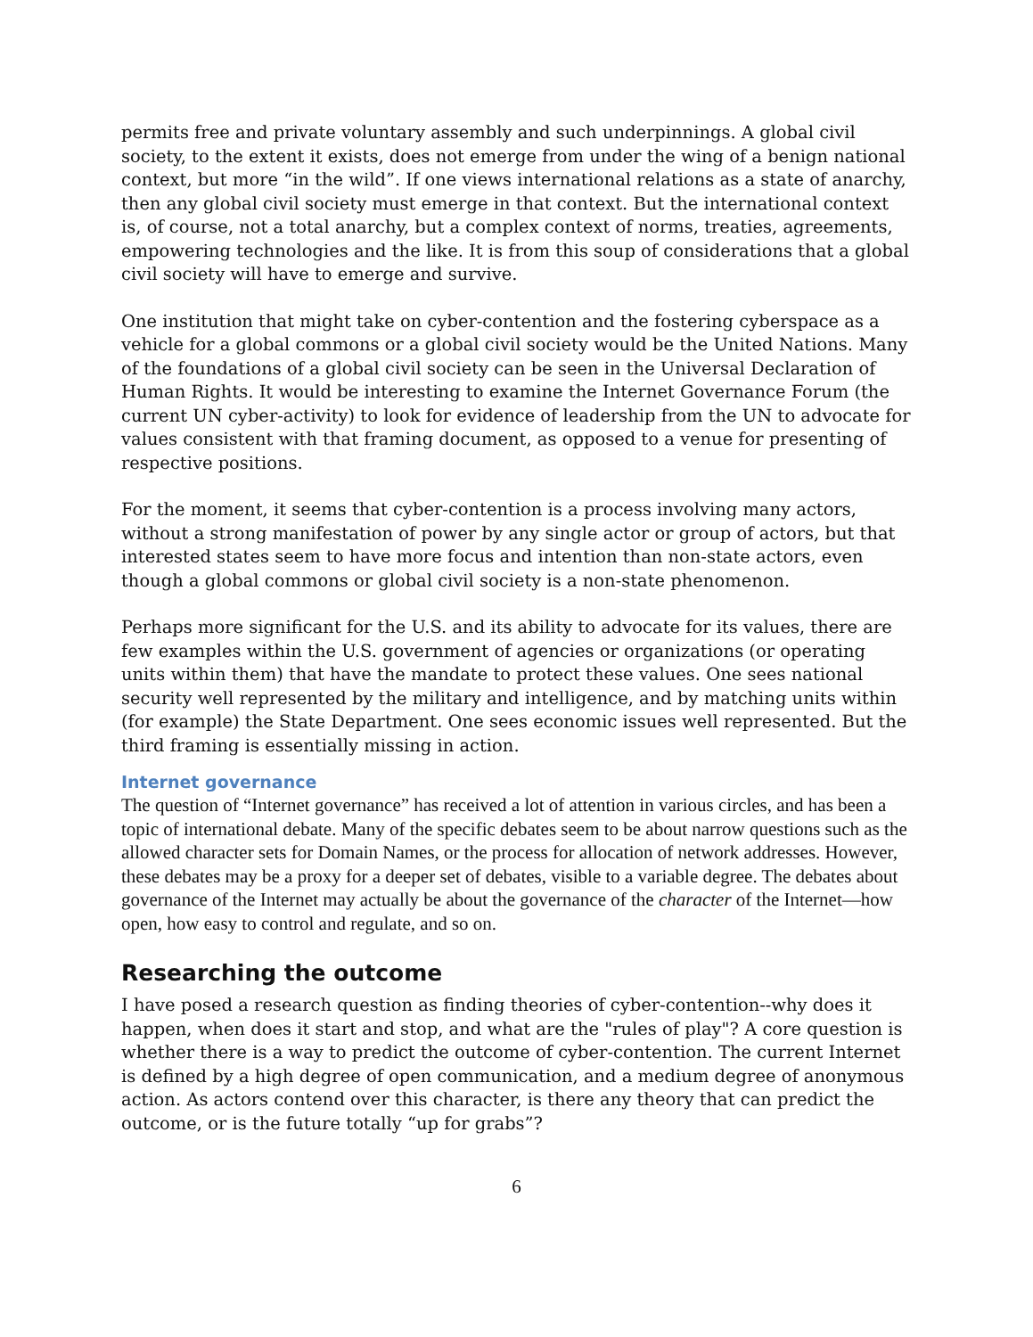permits free and private voluntary assembly and such underpinnings. A global civil society, to the extent it exists, does not emerge from under the wing of a benign national context, but more “in the wild”. If one views international relations as a state of anarchy, then any global civil society must emerge in that context. But the international context is, of course, not a total anarchy, but a complex context of norms, treaties, agreements, empowering technologies and the like. It is from this soup of considerations that a global civil society will have to emerge and survive.
One institution that might take on cyber-contention and the fostering cyberspace as a vehicle for a global commons or a global civil society would be the United Nations. Many of the foundations of a global civil society can be seen in the Universal Declaration of Human Rights. It would be interesting to examine the Internet Governance Forum (the current UN cyber-activity) to look for evidence of leadership from the UN to advocate for values consistent with that framing document, as opposed to a venue for presenting of respective positions.
For the moment, it seems that cyber-contention is a process involving many actors, without a strong manifestation of power by any single actor or group of actors, but that interested states seem to have more focus and intention than non-state actors, even though a global commons or global civil society is a non-state phenomenon.
Perhaps more significant for the U.S. and its ability to advocate for its values, there are few examples within the U.S. government of agencies or organizations (or operating units within them) that have the mandate to protect these values. One sees national security well represented by the military and intelligence, and by matching units within (for example) the State Department. One sees economic issues well represented. But the third framing is essentially missing in action.
Internet governance
The question of “Internet governance” has received a lot of attention in various circles, and has been a topic of international debate. Many of the specific debates seem to be about narrow questions such as the allowed character sets for Domain Names, or the process for allocation of network addresses. However, these debates may be a proxy for a deeper set of debates, visible to a variable degree. The debates about governance of the Internet may actually be about the governance of the character of the Internet—how open, how easy to control and regulate, and so on.
Researching the outcome
I have posed a research question as finding theories of cyber-contention--why does it happen, when does it start and stop, and what are the "rules of play"? A core question is whether there is a way to predict the outcome of cyber-contention. The current Internet is defined by a high degree of open communication, and a medium degree of anonymous action. As actors contend over this character, is there any theory that can predict the outcome, or is the future totally “up for grabs”?
6